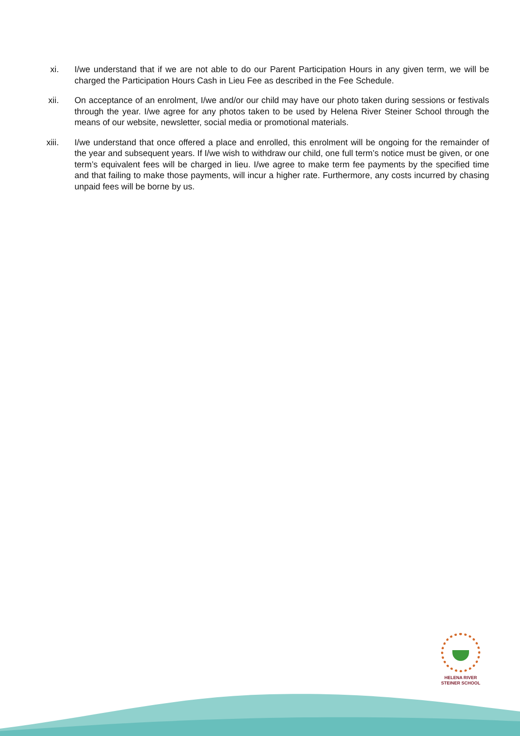xi. I/we understand that if we are not able to do our Parent Participation Hours in any given term, we will be charged the Participation Hours Cash in Lieu Fee as described in the Fee Schedule.
xii. On acceptance of an enrolment, I/we and/or our child may have our photo taken during sessions or festivals through the year. I/we agree for any photos taken to be used by Helena River Steiner School through the means of our website, newsletter, social media or promotional materials.
xiii. I/we understand that once offered a place and enrolled, this enrolment will be ongoing for the remainder of the year and subsequent years. If I/we wish to withdraw our child, one full term’s notice must be given, or one term’s equivalent fees will be charged in lieu. I/we agree to make term fee payments by the specified time and that failing to make those payments, will incur a higher rate. Furthermore, any costs incurred by chasing unpaid fees will be borne by us.
HELENA RIVER
STEINER SCHOOL